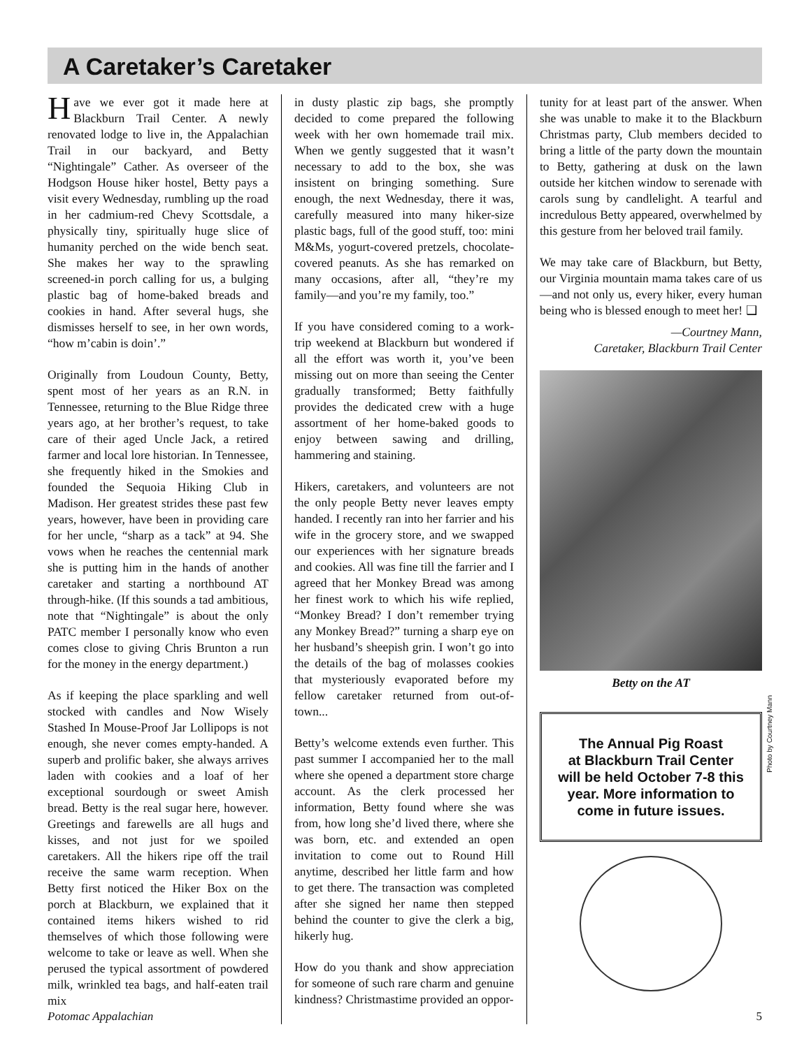A Caretaker’s Caretaker
Have we ever got it made here at Blackburn Trail Center. A newly renovated lodge to live in, the Appalachian Trail in our backyard, and Betty “Nightingale” Cather. As overseer of the Hodgson House hiker hostel, Betty pays a visit every Wednesday, rumbling up the road in her cadmium-red Chevy Scottsdale, a physically tiny, spiritually huge slice of humanity perched on the wide bench seat. She makes her way to the sprawling screened-in porch calling for us, a bulging plastic bag of home-baked breads and cookies in hand. After several hugs, she dismisses herself to see, in her own words, “how m’cabin is doin’.”
Originally from Loudoun County, Betty, spent most of her years as an R.N. in Tennessee, returning to the Blue Ridge three years ago, at her brother’s request, to take care of their aged Uncle Jack, a retired farmer and local lore historian. In Tennessee, she frequently hiked in the Smokies and founded the Sequoia Hiking Club in Madison. Her greatest strides these past few years, however, have been in providing care for her uncle, “sharp as a tack” at 94. She vows when he reaches the centennial mark she is putting him in the hands of another caretaker and starting a northbound AT through-hike. (If this sounds a tad ambitious, note that “Nightingale” is about the only PATC member I personally know who even comes close to giving Chris Brunton a run for the money in the energy department.)
As if keeping the place sparkling and well stocked with candles and Now Wisely Stashed In Mouse-Proof Jar Lollipops is not enough, she never comes empty-handed. A superb and prolific baker, she always arrives laden with cookies and a loaf of her exceptional sourdough or sweet Amish bread. Betty is the real sugar here, however. Greetings and farewells are all hugs and kisses, and not just for we spoiled caretakers. All the hikers ripe off the trail receive the same warm reception. When Betty first noticed the Hiker Box on the porch at Blackburn, we explained that it contained items hikers wished to rid themselves of which those following were welcome to take or leave as well. When she perused the typical assortment of powdered milk, wrinkled tea bags, and half-eaten trail mix
in dusty plastic zip bags, she promptly decided to come prepared the following week with her own homemade trail mix. When we gently suggested that it wasn’t necessary to add to the box, she was insistent on bringing something. Sure enough, the next Wednesday, there it was, carefully measured into many hiker-size plastic bags, full of the good stuff, too: mini M&Ms, yogurt-covered pretzels, chocolate-covered peanuts. As she has remarked on many occasions, after all, “they’re my family—and you’re my family, too.”
If you have considered coming to a work-trip weekend at Blackburn but wondered if all the effort was worth it, you’ve been missing out on more than seeing the Center gradually transformed; Betty faithfully provides the dedicated crew with a huge assortment of her home-baked goods to enjoy between sawing and drilling, hammering and staining.
Hikers, caretakers, and volunteers are not the only people Betty never leaves empty handed. I recently ran into her farrier and his wife in the grocery store, and we swapped our experiences with her signature breads and cookies. All was fine till the farrier and I agreed that her Monkey Bread was among her finest work to which his wife replied, “Monkey Bread? I don’t remember trying any Monkey Bread?” turning a sharp eye on her husband’s sheepish grin. I won’t go into the details of the bag of molasses cookies that mysteriously evaporated before my fellow caretaker returned from out-of-town...
Betty’s welcome extends even further. This past summer I accompanied her to the mall where she opened a department store charge account. As the clerk processed her information, Betty found where she was from, how long she’d lived there, where she was born, etc. and extended an open invitation to come out to Round Hill anytime, described her little farm and how to get there. The transaction was completed after she signed her name then stepped behind the counter to give the clerk a big, hikerly hug.
How do you thank and show appreciation for someone of such rare charm and genuine kindness? Christmastime provided an oppor-
tunity for at least part of the answer. When she was unable to make it to the Blackburn Christmas party, Club members decided to bring a little of the party down the mountain to Betty, gathering at dusk on the lawn outside her kitchen window to serenade with carols sung by candlelight. A tearful and incredulous Betty appeared, overwhelmed by this gesture from her beloved trail family.
We may take care of Blackburn, but Betty, our Virginia mountain mama takes care of us—and not only us, every hiker, every human being who is blessed enough to meet her! ❑
—Courtney Mann,
Caretaker, Blackburn Trail Center
Photo by Courtney Mann
Betty on the AT
The Annual Pig Roast
at Blackburn Trail Center
will be held October 7-8 this year. More information to come in future issues.
Potomac Appalachian 5